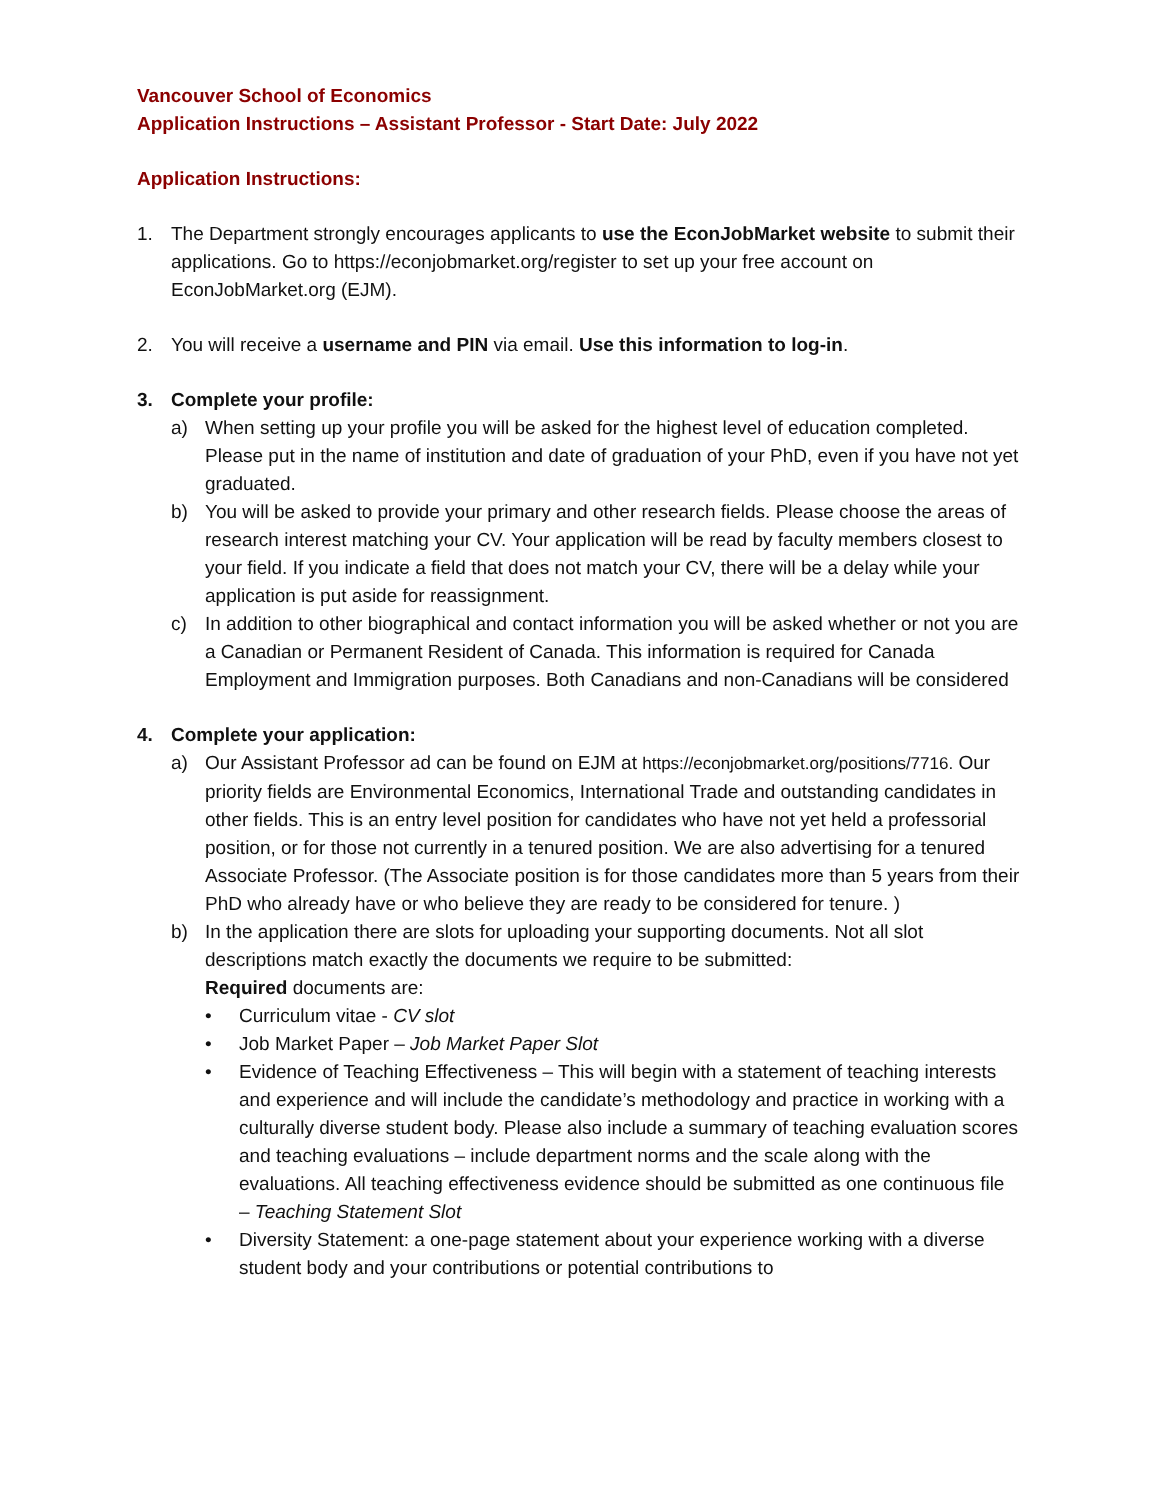Vancouver School of Economics
Application Instructions – Assistant Professor - Start Date: July 2022
Application Instructions:
1. The Department strongly encourages applicants to use the EconJobMarket website to submit their applications. Go to https://econjobmarket.org/register to set up your free account on EconJobMarket.org (EJM).
2. You will receive a username and PIN via email. Use this information to log-in.
3. Complete your profile:
a) When setting up your profile you will be asked for the highest level of education completed. Please put in the name of institution and date of graduation of your PhD, even if you have not yet graduated.
b) You will be asked to provide your primary and other research fields. Please choose the areas of research interest matching your CV. Your application will be read by faculty members closest to your field. If you indicate a field that does not match your CV, there will be a delay while your application is put aside for reassignment.
c) In addition to other biographical and contact information you will be asked whether or not you are a Canadian or Permanent Resident of Canada. This information is required for Canada Employment and Immigration purposes. Both Canadians and non-Canadians will be considered
4. Complete your application:
a) Our Assistant Professor ad can be found on EJM at https://econjobmarket.org/positions/7716. Our priority fields are Environmental Economics, International Trade and outstanding candidates in other fields. This is an entry level position for candidates who have not yet held a professorial position, or for those not currently in a tenured position. We are also advertising for a tenured Associate Professor. (The Associate position is for those candidates more than 5 years from their PhD who already have or who believe they are ready to be considered for tenure. )
b) In the application there are slots for uploading your supporting documents. Not all slot descriptions match exactly the documents we require to be submitted:
Required documents are:
• Curriculum vitae - CV slot
• Job Market Paper – Job Market Paper Slot
• Evidence of Teaching Effectiveness – This will begin with a statement of teaching interests and experience and will include the candidate’s methodology and practice in working with a culturally diverse student body. Please also include a summary of teaching evaluation scores and teaching evaluations – include department norms and the scale along with the evaluations. All teaching effectiveness evidence should be submitted as one continuous file – Teaching Statement Slot
• Diversity Statement: a one-page statement about your experience working with a diverse student body and your contributions or potential contributions to